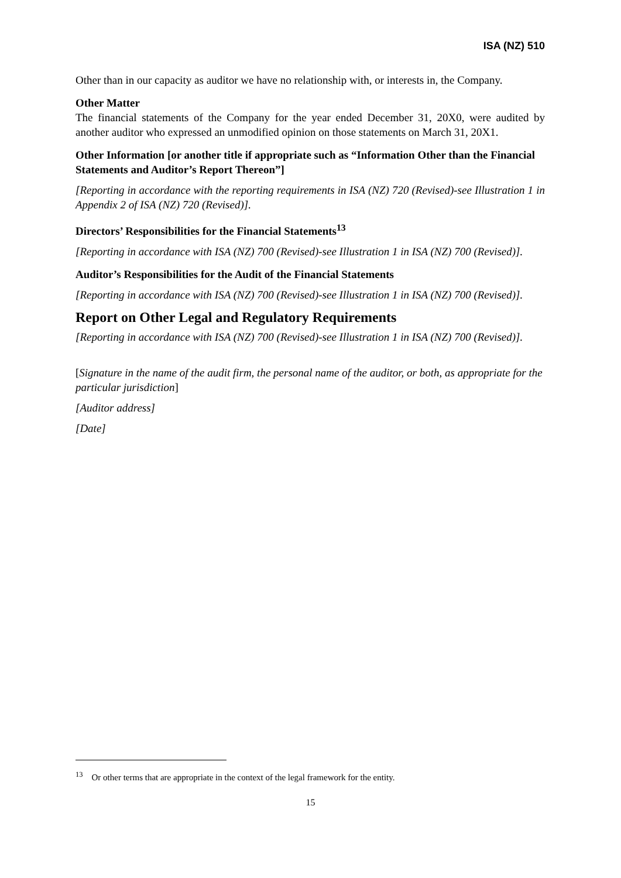ISA (NZ) 510
Other than in our capacity as auditor we have no relationship with, or interests in, the Company.
Other Matter
The financial statements of the Company for the year ended December 31, 20X0, were audited by another auditor who expressed an unmodified opinion on those statements on March 31, 20X1.
Other Information [or another title if appropriate such as “Information Other than the Financial Statements and Auditor’s Report Thereon”]
[Reporting in accordance with the reporting requirements in ISA (NZ) 720 (Revised)-see Illustration 1 in Appendix 2 of ISA (NZ) 720 (Revised)].
Directors’ Responsibilities for the Financial Statements<sup>13</sup>
[Reporting in accordance with ISA (NZ) 700 (Revised)-see Illustration 1 in ISA (NZ) 700 (Revised)].
Auditor’s Responsibilities for the Audit of the Financial Statements
[Reporting in accordance with ISA (NZ) 700 (Revised)-see Illustration 1 in ISA (NZ) 700 (Revised)].
Report on Other Legal and Regulatory Requirements
[Reporting in accordance with ISA (NZ) 700 (Revised)-see Illustration 1 in ISA (NZ) 700 (Revised)].
[Signature in the name of the audit firm, the personal name of the auditor, or both, as appropriate for the particular jurisdiction]
[Auditor address]
[Date]
<sup>13</sup> Or other terms that are appropriate in the context of the legal framework for the entity.
15